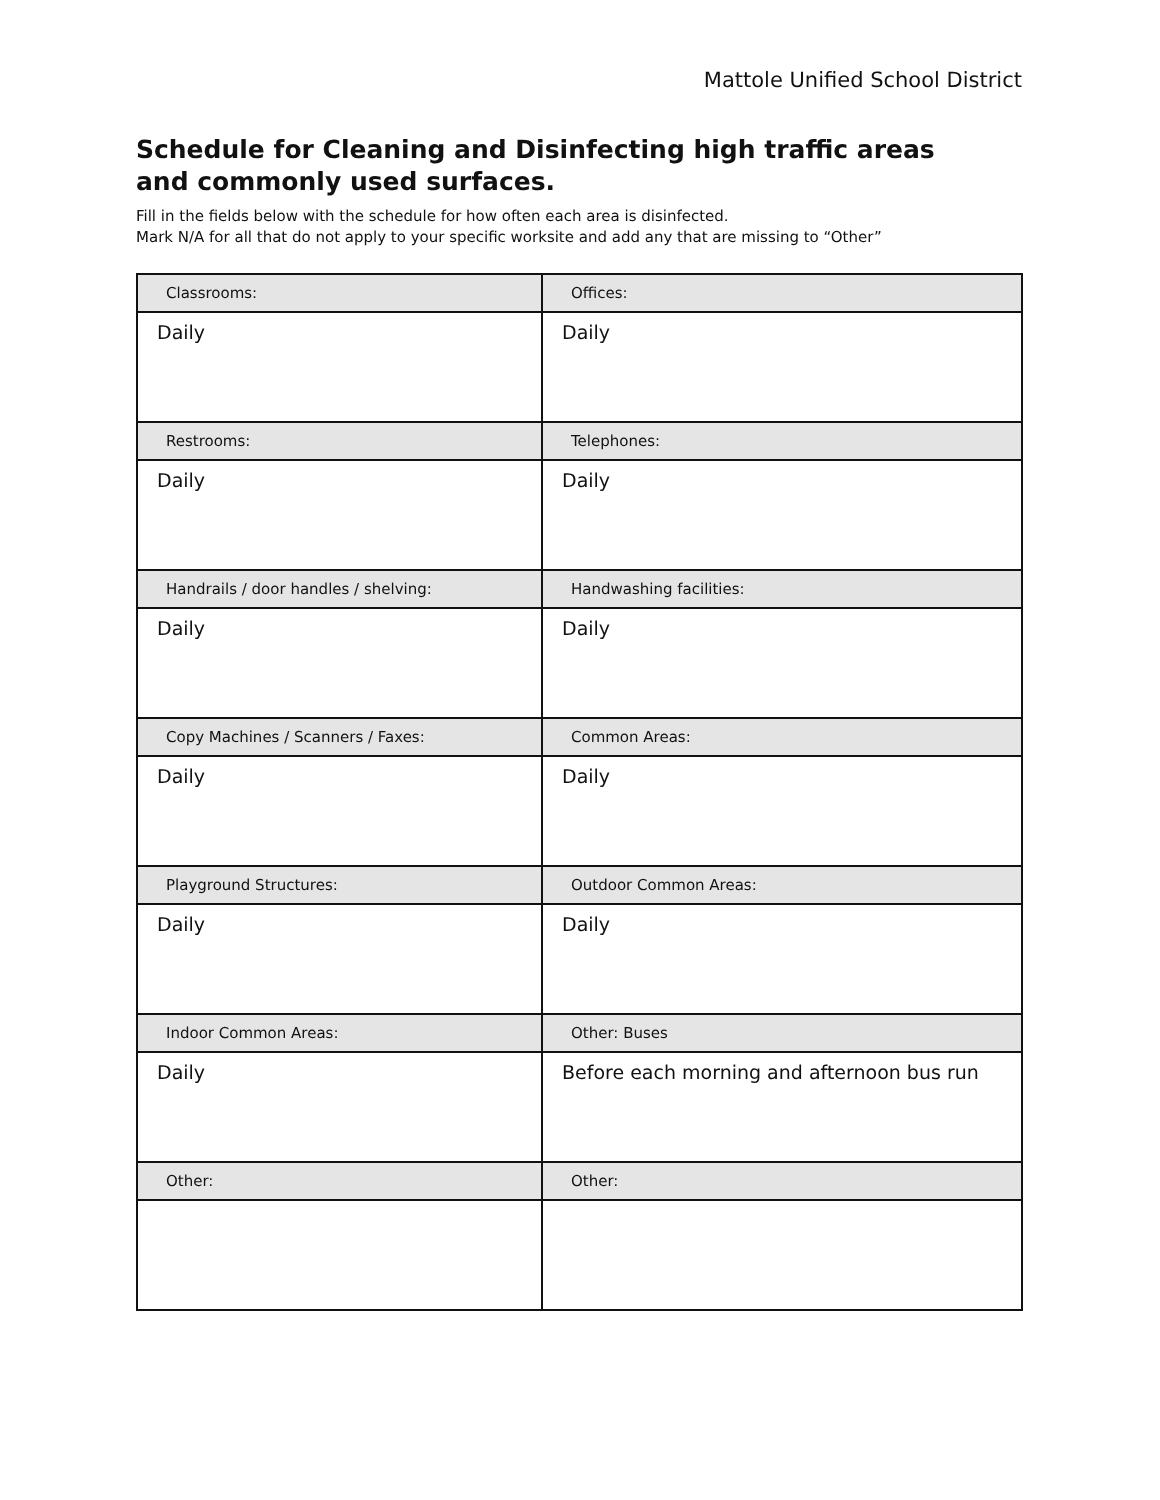Mattole Unified School District
Schedule for Cleaning and Disinfecting high traffic areas and commonly used surfaces.
Fill in the fields below with the schedule for how often each area is disinfected.
Mark N/A for all that do not apply to your specific worksite and add any that are missing to “Other”
| Classrooms: | Offices: |
| Daily | Daily |
| Restrooms: | Telephones: |
| Daily | Daily |
| Handrails / door handles / shelving: | Handwashing facilities: |
| Daily | Daily |
| Copy Machines / Scanners / Faxes: | Common Areas: |
| Daily | Daily |
| Playground Structures: | Outdoor Common Areas: |
| Daily | Daily |
| Indoor Common Areas: | Other: Buses |
| Daily | Before each morning and afternoon bus run |
| Other: | Other: |